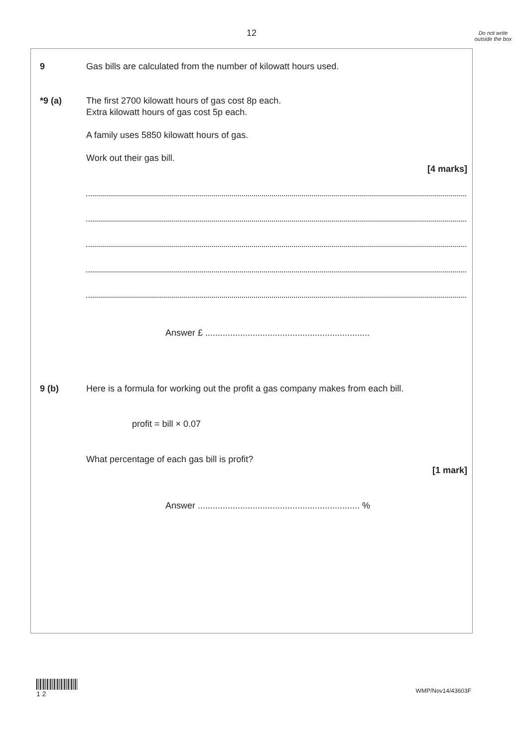12
Do not write outside the box
9 Gas bills are calculated from the number of kilowatt hours used.
*9 (a) The first 2700 kilowatt hours of gas cost 8p each.
Extra kilowatt hours of gas cost 5p each.
A family uses 5850 kilowatt hours of gas.
Work out their gas bill.
[4 marks]
Answer £ ..................................................................
9 (b) Here is a formula for working out the profit a gas company makes from each bill.
profit = bill × 0.07
What percentage of each gas bill is profit?
[1 mark]
Answer ................................................................. %
1 2
WMP/Nov14/43603F